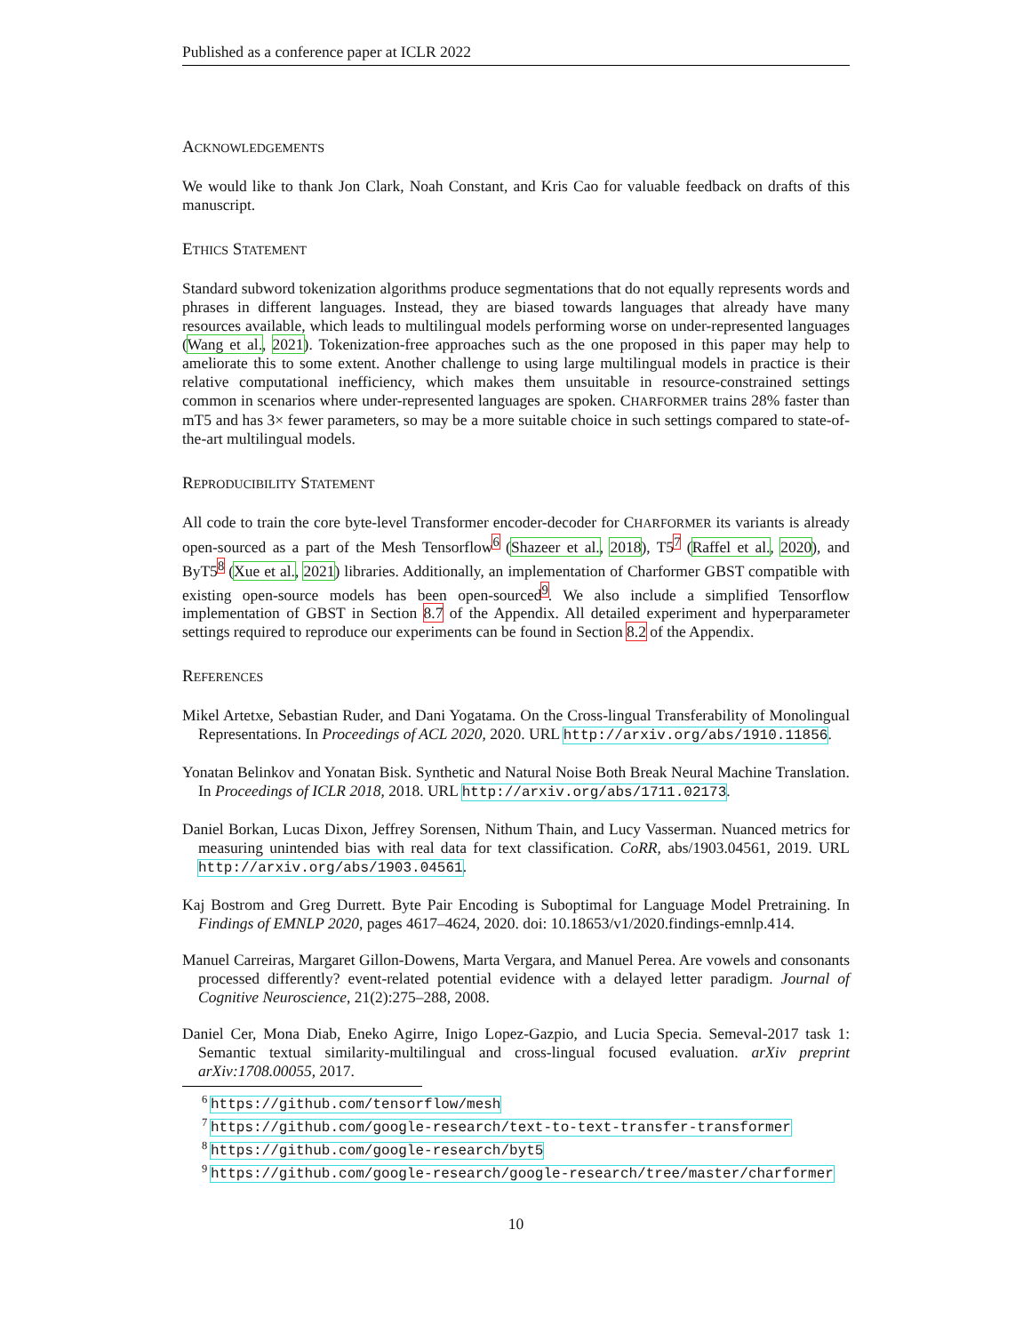Published as a conference paper at ICLR 2022
ACKNOWLEDGEMENTS
We would like to thank Jon Clark, Noah Constant, and Kris Cao for valuable feedback on drafts of this manuscript.
ETHICS STATEMENT
Standard subword tokenization algorithms produce segmentations that do not equally represents words and phrases in different languages. Instead, they are biased towards languages that already have many resources available, which leads to multilingual models performing worse on under-represented languages (Wang et al., 2021). Tokenization-free approaches such as the one proposed in this paper may help to ameliorate this to some extent. Another challenge to using large multilingual models in practice is their relative computational inefficiency, which makes them unsuitable in resource-constrained settings common in scenarios where under-represented languages are spoken. CHARFORMER trains 28% faster than mT5 and has 3× fewer parameters, so may be a more suitable choice in such settings compared to state-of-the-art multilingual models.
REPRODUCIBILITY STATEMENT
All code to train the core byte-level Transformer encoder-decoder for CHARFORMER its variants is already open-sourced as a part of the Mesh Tensorflow<sup>6</sup> (Shazeer et al., 2018), T5<sup>7</sup> (Raffel et al., 2020), and ByT5<sup>8</sup> (Xue et al., 2021) libraries. Additionally, an implementation of Charformer GBST compatible with existing open-source models has been open-sourced<sup>9</sup>. We also include a simplified Tensorflow implementation of GBST in Section 8.7 of the Appendix. All detailed experiment and hyperparameter settings required to reproduce our experiments can be found in Section 8.2 of the Appendix.
REFERENCES
Mikel Artetxe, Sebastian Ruder, and Dani Yogatama. On the Cross-lingual Transferability of Monolingual Representations. In Proceedings of ACL 2020, 2020. URL http://arxiv.org/abs/1910.11856.
Yonatan Belinkov and Yonatan Bisk. Synthetic and Natural Noise Both Break Neural Machine Translation. In Proceedings of ICLR 2018, 2018. URL http://arxiv.org/abs/1711.02173.
Daniel Borkan, Lucas Dixon, Jeffrey Sorensen, Nithum Thain, and Lucy Vasserman. Nuanced metrics for measuring unintended bias with real data for text classification. CoRR, abs/1903.04561, 2019. URL http://arxiv.org/abs/1903.04561.
Kaj Bostrom and Greg Durrett. Byte Pair Encoding is Suboptimal for Language Model Pretraining. In Findings of EMNLP 2020, pages 4617–4624, 2020. doi: 10.18653/v1/2020.findings-emnlp.414.
Manuel Carreiras, Margaret Gillon-Dowens, Marta Vergara, and Manuel Perea. Are vowels and consonants processed differently? event-related potential evidence with a delayed letter paradigm. Journal of Cognitive Neuroscience, 21(2):275–288, 2008.
Daniel Cer, Mona Diab, Eneko Agirre, Inigo Lopez-Gazpio, and Lucia Specia. Semeval-2017 task 1: Semantic textual similarity-multilingual and cross-lingual focused evaluation. arXiv preprint arXiv:1708.00055, 2017.
<sup>6</sup> https://github.com/tensorflow/mesh
<sup>7</sup> https://github.com/google-research/text-to-text-transfer-transformer
<sup>8</sup> https://github.com/google-research/byt5
<sup>9</sup> https://github.com/google-research/google-research/tree/master/charformer
10